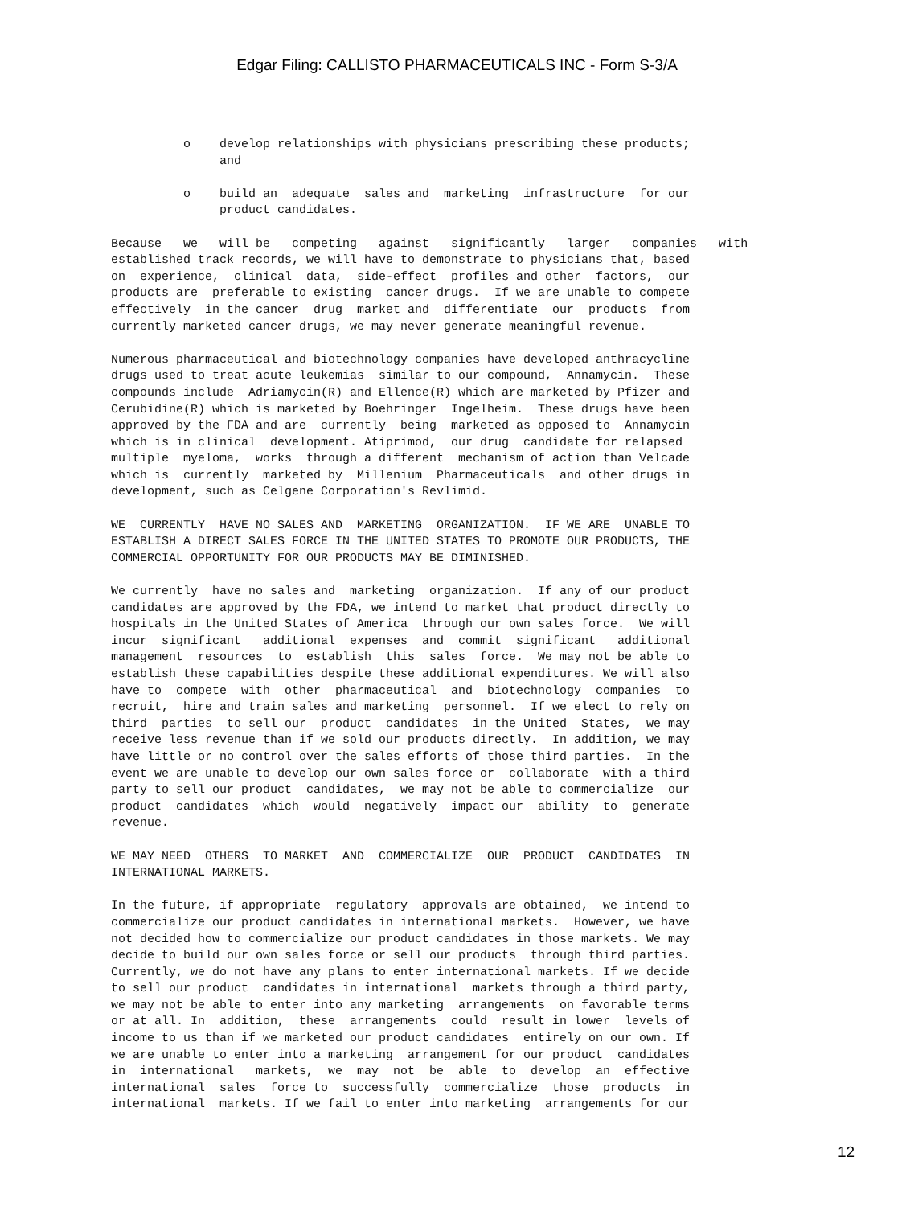Edgar Filing: CALLISTO PHARMACEUTICALS INC - Form S-3/A
o develop relationships with physicians prescribing these products; and o build an adequate sales and marketing infrastructure for our product candidates. Because we will be competing against significantly larger companies with established track records, we will have to demonstrate to physicians that, based on experience, clinical data, side-effect profiles and other factors, our products are preferable to existing cancer drugs. If we are unable to compete effectively in the cancer drug market and differentiate our products from currently marketed cancer drugs, we may never generate meaningful revenue. Numerous pharmaceutical and biotechnology companies have developed anthracycline drugs used to treat acute leukemias similar to our compound, Annamycin. These compounds include Adriamycin(R) and Ellence(R) which are marketed by Pfizer and Cerubidine(R) which is marketed by Boehringer Ingelheim. These drugs have been approved by the FDA and are currently being marketed as opposed to Annamycin which is in clinical development. Atiprimod, our drug candidate for relapsed multiple myeloma, works through a different mechanism of action than Velcade which is currently marketed by Millenium Pharmaceuticals and other drugs in development, such as Celgene Corporation's Revlimid. WE CURRENTLY HAVE NO SALES AND MARKETING ORGANIZATION. IF WE ARE UNABLE TO ESTABLISH A DIRECT SALES FORCE IN THE UNITED STATES TO PROMOTE OUR PRODUCTS, THE COMMERCIAL OPPORTUNITY FOR OUR PRODUCTS MAY BE DIMINISHED. We currently have no sales and marketing organization. If any of our product candidates are approved by the FDA, we intend to market that product directly to hospitals in the United States of America through our own sales force. We will incur significant additional expenses and commit significant additional management resources to establish this sales force. We may not be able to establish these capabilities despite these additional expenditures. We will also have to compete with other pharmaceutical and biotechnology companies to recruit, hire and train sales and marketing personnel. If we elect to rely on third parties to sell our product candidates in the United States, we may receive less revenue than if we sold our products directly. In addition, we may have little or no control over the sales efforts of those third parties. In the event we are unable to develop our own sales force or collaborate with a third party to sell our product candidates, we may not be able to commercialize our product candidates which would negatively impact our ability to generate revenue. WE MAY NEED OTHERS TO MARKET AND COMMERCIALIZE OUR PRODUCT CANDIDATES IN INTERNATIONAL MARKETS. In the future, if appropriate regulatory approvals are obtained, we intend to commercialize our product candidates in international markets. However, we have not decided how to commercialize our product candidates in those markets. We may decide to build our own sales force or sell our products through third parties. Currently, we do not have any plans to enter international markets. If we decide to sell our product candidates in international markets through a third party, we may not be able to enter into any marketing arrangements on favorable terms or at all. In addition, these arrangements could result in lower levels of income to us than if we marketed our product candidates entirely on our own. If we are unable to enter into a marketing arrangement for our product candidates in international markets, we may not be able to develop an effective international sales force to successfully commercialize those products in international markets. If we fail to enter into marketing arrangements for our
12